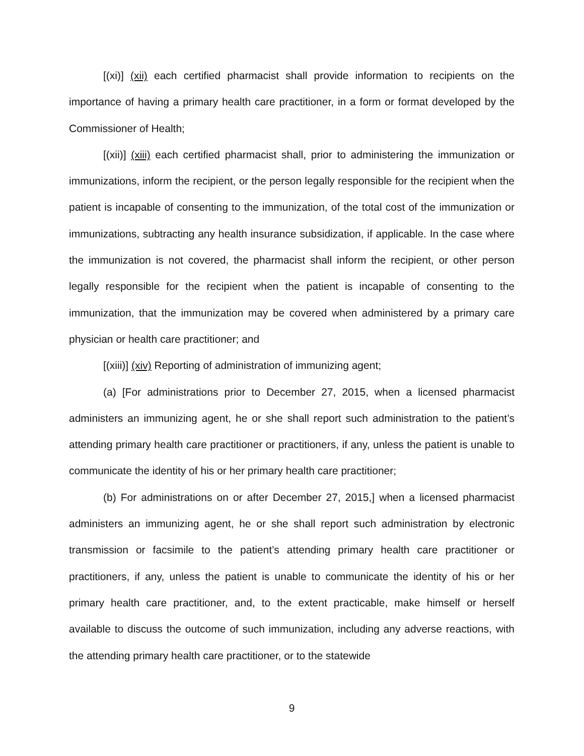[(xi)] (xii) each certified pharmacist shall provide information to recipients on the importance of having a primary health care practitioner, in a form or format developed by the Commissioner of Health;
[(xii)] (xiii) each certified pharmacist shall, prior to administering the immunization or immunizations, inform the recipient, or the person legally responsible for the recipient when the patient is incapable of consenting to the immunization, of the total cost of the immunization or immunizations, subtracting any health insurance subsidization, if applicable. In the case where the immunization is not covered, the pharmacist shall inform the recipient, or other person legally responsible for the recipient when the patient is incapable of consenting to the immunization, that the immunization may be covered when administered by a primary care physician or health care practitioner; and
[(xiii)] (xiv) Reporting of administration of immunizing agent;
(a) [For administrations prior to December 27, 2015, when a licensed pharmacist administers an immunizing agent, he or she shall report such administration to the patient’s attending primary health care practitioner or practitioners, if any, unless the patient is unable to communicate the identity of his or her primary health care practitioner;
(b) For administrations on or after December 27, 2015,] when a licensed pharmacist administers an immunizing agent, he or she shall report such administration by electronic transmission or facsimile to the patient’s attending primary health care practitioner or practitioners, if any, unless the patient is unable to communicate the identity of his or her primary health care practitioner, and, to the extent practicable, make himself or herself available to discuss the outcome of such immunization, including any adverse reactions, with the attending primary health care practitioner, or to the statewide
9